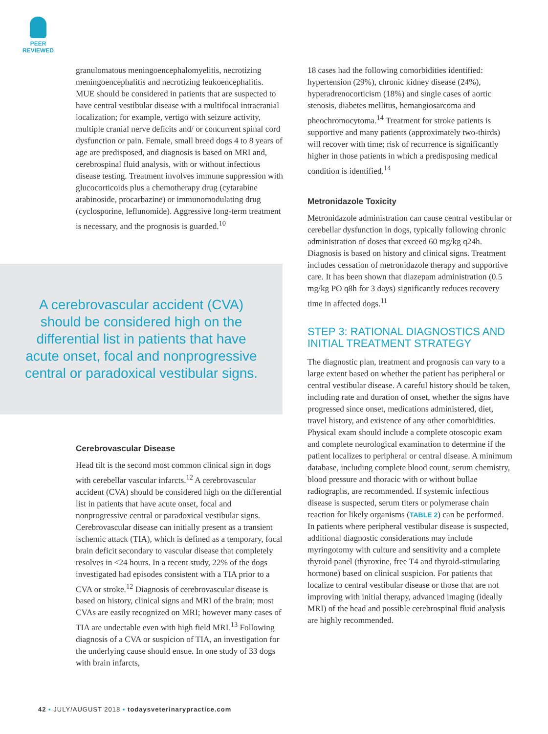PEER
REVIEWED
granulomatous meningoencephalomyelitis, necrotizing meningoencephalitis and necrotizing leukoencephalitis. MUE should be considered in patients that are suspected to have central vestibular disease with a multifocal intracranial localization; for example, vertigo with seizure activity, multiple cranial nerve deficits and/ or concurrent spinal cord dysfunction or pain. Female, small breed dogs 4 to 8 years of age are predisposed, and diagnosis is based on MRI and, cerebrospinal fluid analysis, with or without infectious disease testing. Treatment involves immune suppression with glucocorticoids plus a chemotherapy drug (cytarabine arabinoside, procarbazine) or immunomodulating drug (cyclosporine, leflunomide). Aggressive long-term treatment is necessary, and the prognosis is guarded.<sup>10</sup>
A cerebrovascular accident (CVA) should be considered high on the differential list in patients that have acute onset, focal and nonprogressive central or paradoxical vestibular signs.
Cerebrovascular Disease
Head tilt is the second most common clinical sign in dogs with cerebellar vascular infarcts.<sup>12</sup> A cerebrovascular accident (CVA) should be considered high on the differential list in patients that have acute onset, focal and nonprogressive central or paradoxical vestibular signs. Cerebrovascular disease can initially present as a transient ischemic attack (TIA), which is defined as a temporary, focal brain deficit secondary to vascular disease that completely resolves in <24 hours. In a recent study, 22% of the dogs investigated had episodes consistent with a TIA prior to a CVA or stroke.<sup>12</sup> Diagnosis of cerebrovascular disease is based on history, clinical signs and MRI of the brain; most CVAs are easily recognized on MRI; however many cases of TIA are undectable even with high field MRI.<sup>13</sup> Following diagnosis of a CVA or suspicion of TIA, an investigation for the underlying cause should ensue. In one study of 33 dogs with brain infarcts,
18 cases had the following comorbidities identified: hypertension (29%), chronic kidney disease (24%), hyperadrenocorticism (18%) and single cases of aortic stenosis, diabetes mellitus, hemangiosarcoma and pheochromocytoma.<sup>14</sup> Treatment for stroke patients is supportive and many patients (approximately two-thirds) will recover with time; risk of recurrence is significantly higher in those patients in which a predisposing medical condition is identified.<sup>14</sup>
Metronidazole Toxicity
Metronidazole administration can cause central vestibular or cerebellar dysfunction in dogs, typically following chronic administration of doses that exceed 60 mg/kg q24h. Diagnosis is based on history and clinical signs. Treatment includes cessation of metronidazole therapy and supportive care. It has been shown that diazepam administration (0.5 mg/kg PO q8h for 3 days) significantly reduces recovery time in affected dogs.<sup>11</sup>
STEP 3: RATIONAL DIAGNOSTICS AND INITIAL TREATMENT STRATEGY
The diagnostic plan, treatment and prognosis can vary to a large extent based on whether the patient has peripheral or central vestibular disease. A careful history should be taken, including rate and duration of onset, whether the signs have progressed since onset, medications administered, diet, travel history, and existence of any other comorbidities. Physical exam should include a complete otoscopic exam and complete neurological examination to determine if the patient localizes to peripheral or central disease. A minimum database, including complete blood count, serum chemistry, blood pressure and thoracic with or without bullae radiographs, are recommended. If systemic infectious disease is suspected, serum titers or polymerase chain reaction for likely organisms (TABLE 2) can be performed. In patients where peripheral vestibular disease is suspected, additional diagnostic considerations may include myringotomy with culture and sensitivity and a complete thyroid panel (thyroxine, free T4 and thyroid-stimulating hormone) based on clinical suspicion. For patients that localize to central vestibular disease or those that are not improving with initial therapy, advanced imaging (ideally MRI) of the head and possible cerebrospinal fluid analysis are highly recommended.
42 ▪ JULY/AUGUST 2018 ▪ todaysveterinarypractice.com